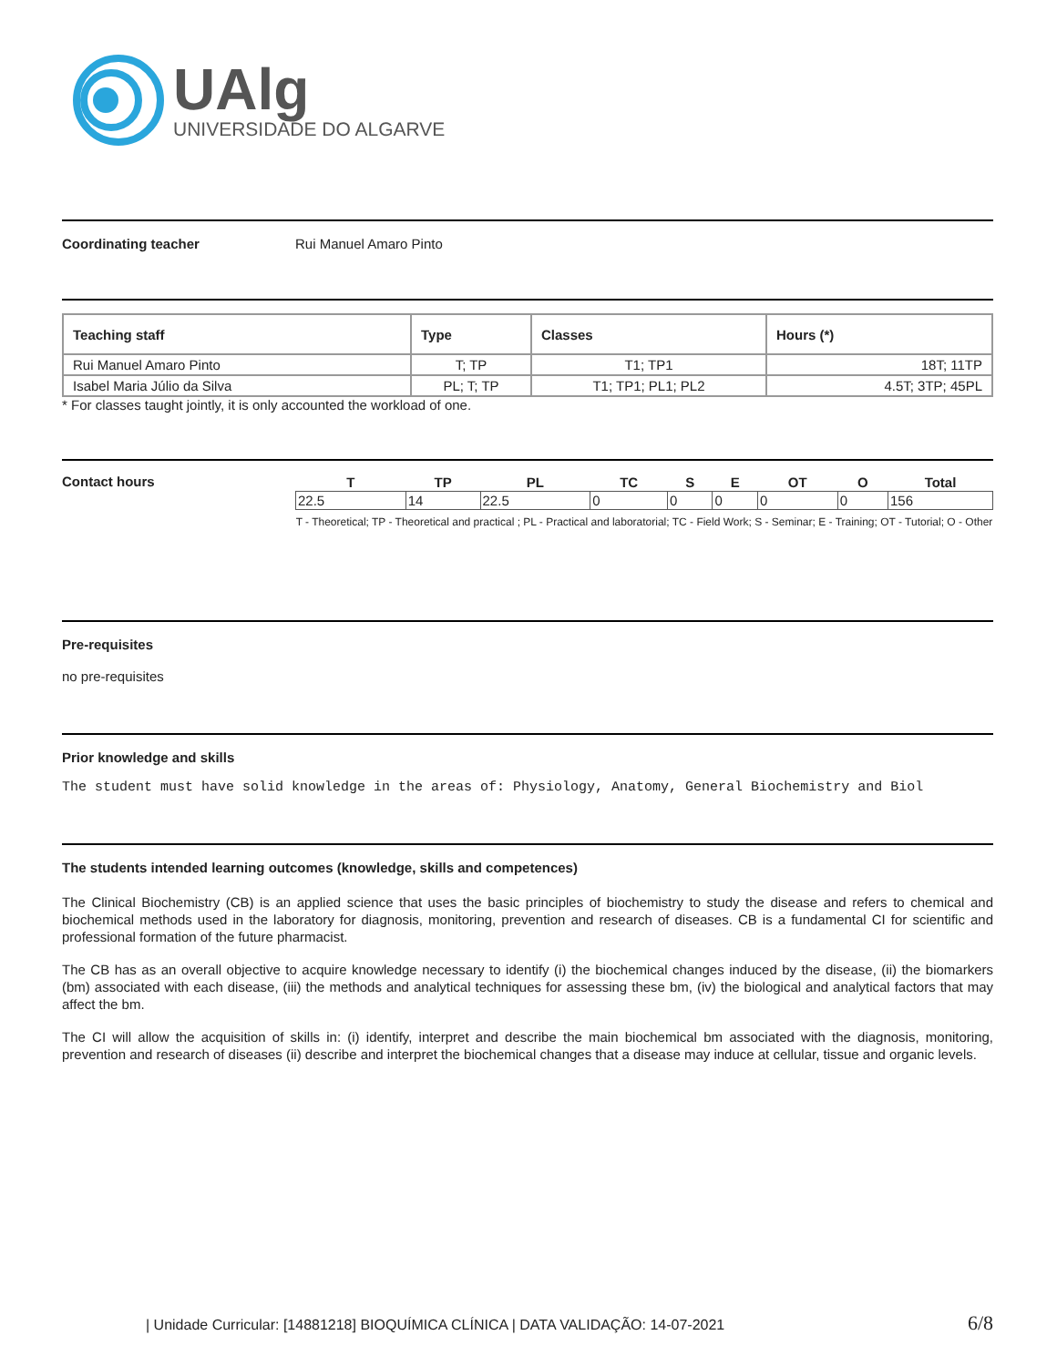UAlg
UNIVERSIDADE DO ALGARVE
Coordinating teacher Rui Manuel Amaro Pinto
| Teaching staff | Type | Classes | Hours (*) |
| --- | --- | --- | --- |
| Rui Manuel Amaro Pinto | T; TP | T1; TP1 | 18T; 11TP |
| Isabel Maria Júlio da Silva | PL; T; TP | T1; TP1; PL1; PL2 | 4.5T; 3TP; 45PL |
* For classes taught jointly, it is only accounted the workload of one.
Contact hours
| T | TP | PL | TC | S | E | OT | O | Total |
| 22.5 | 14 | 22.5 | 0 | 0 | 0 | 0 | 0 | 156 |
T - Theoretical; TP - Theoretical and practical ; PL - Practical and laboratorial; TC - Field Work; S - Seminar; E - Training; OT - Tutorial; O - Other
Pre-requisites
no pre-requisites
Prior knowledge and skills
The student must have solid knowledge in the areas of: Physiology, Anatomy, General Biochemistry and Biol
The students intended learning outcomes (knowledge, skills and competences)
The Clinical Biochemistry (CB) is an applied science that uses the basic principles of biochemistry to study the disease and refers to chemical and biochemical methods used in the laboratory for diagnosis, monitoring, prevention and research of diseases. CB is a fundamental CI for scientific and professional formation of the future pharmacist.
The CB has as an overall objective to acquire knowledge necessary to identify (i) the biochemical changes induced by the disease, (ii) the biomarkers (bm) associated with each disease, (iii) the methods and analytical techniques for assessing these bm, (iv) the biological and analytical factors that may affect the bm.
The CI will allow the acquisition of skills in: (i) identify, interpret and describe the main biochemical bm associated with the diagnosis, monitoring, prevention and research of diseases (ii) describe and interpret the biochemical changes that a disease may induce at cellular, tissue and organic levels.
| Unidade Curricular: [14881218] BIOQUÍMICA CLÍNICA | DATA VALIDAÇÃO: 14-07-2021 6/8